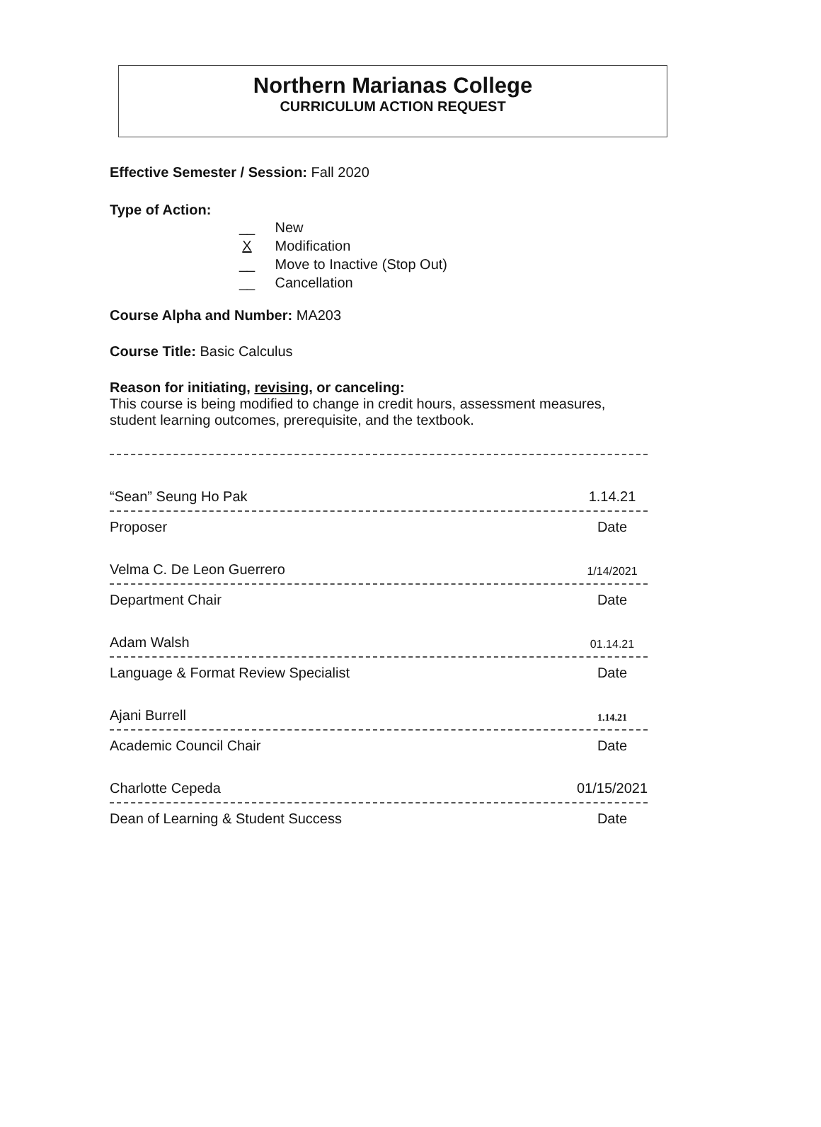Northern Marianas College
CURRICULUM ACTION REQUEST
Effective Semester / Session: Fall 2020
Type of Action:
__ New
X Modification
__ Move to Inactive (Stop Out)
__ Cancellation
Course Alpha and Number: MA203
Course Title: Basic Calculus
Reason for initiating, revising, or canceling:
This course is being modified to change in credit hours, assessment measures, student learning outcomes, prerequisite, and the textbook.
“Sean” Seung Ho Pak 1.14.21
Proposer Date
Velma C. De Leon Guerrero 1/14/2021
Department Chair Date
Adam Walsh 01.14.21
Language & Format Review Specialist Date
Ajani Burrell 1.14.21
Academic Council Chair Date
Charlotte Cepeda 01/15/2021
Dean of Learning & Student Success Date